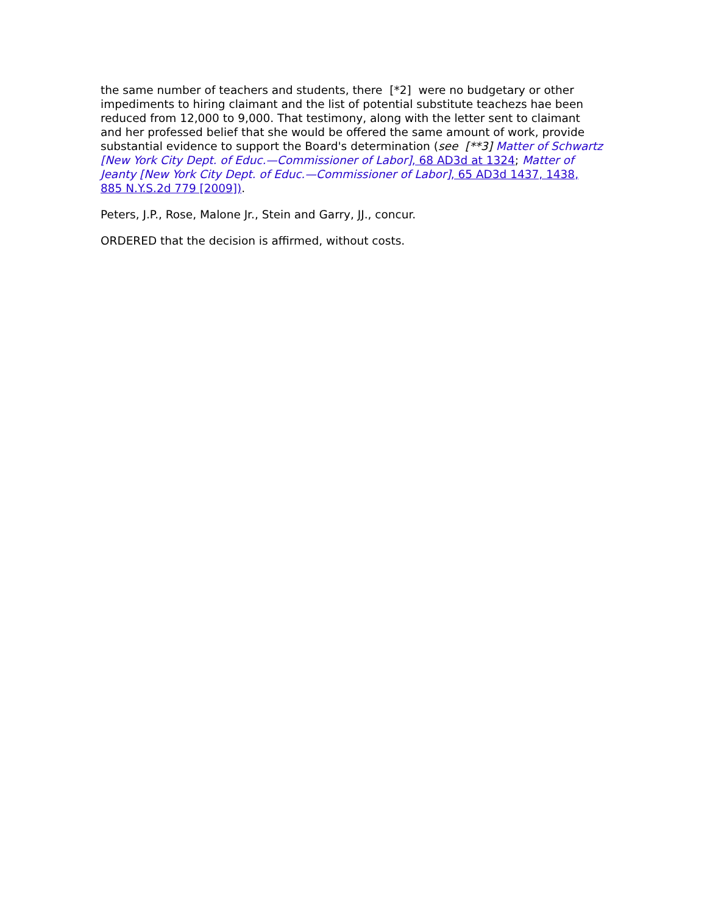the same number of teachers and students, there [*2] were no budgetary or other impediments to hiring claimant and the list of potential substitute teachezs hae been reduced from 12,000 to 9,000. That testimony, along with the letter sent to claimant and her professed belief that she would be offered the same amount of work, provide substantial evidence to support the Board's determination (see [**3] Matter of Schwartz [New York City Dept. of Educ.—Commissioner of Labor], 68 AD3d at 1324; Matter of Jeanty [New York City Dept. of Educ.—Commissioner of Labor], 65 AD3d 1437, 1438, 885 N.Y.S.2d 779 [2009]).
Peters, J.P., Rose, Malone Jr., Stein and Garry, JJ., concur.
ORDERED that the decision is affirmed, without costs.